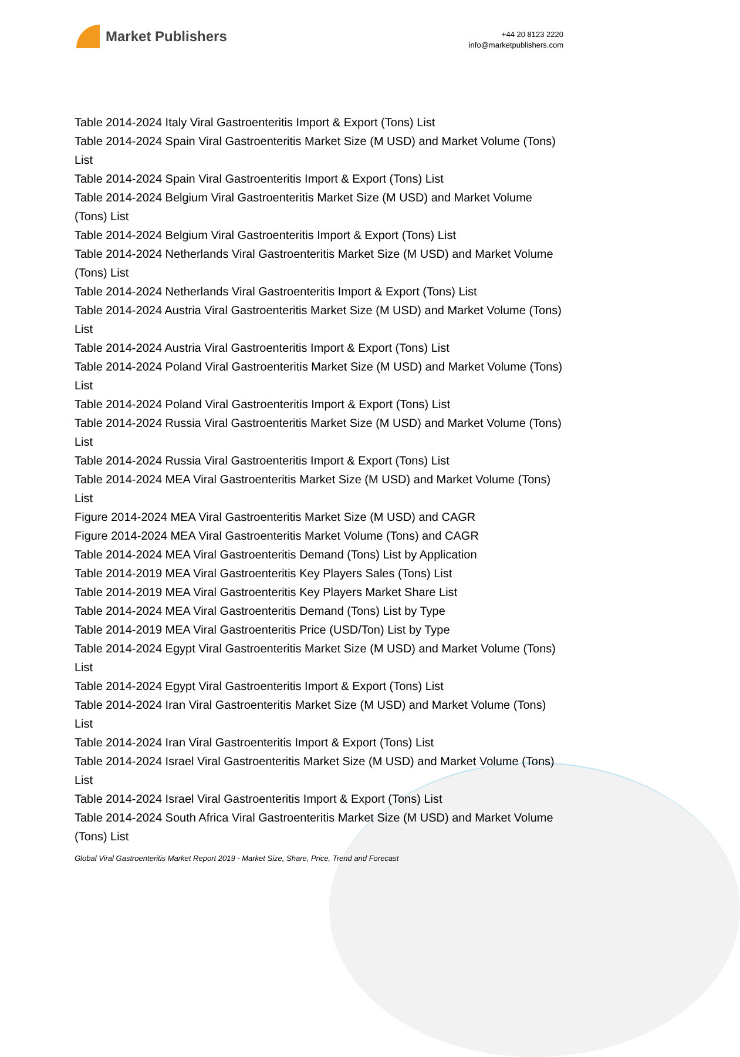Market Publishers
+44 20 8123 2220
info@marketpublishers.com
Table 2014-2024 Italy Viral Gastroenteritis Import & Export (Tons) List
Table 2014-2024 Spain Viral Gastroenteritis Market Size (M USD) and Market Volume (Tons) List
Table 2014-2024 Spain Viral Gastroenteritis Import & Export (Tons) List
Table 2014-2024 Belgium Viral Gastroenteritis Market Size (M USD) and Market Volume (Tons) List
Table 2014-2024 Belgium Viral Gastroenteritis Import & Export (Tons) List
Table 2014-2024 Netherlands Viral Gastroenteritis Market Size (M USD) and Market Volume (Tons) List
Table 2014-2024 Netherlands Viral Gastroenteritis Import & Export (Tons) List
Table 2014-2024 Austria Viral Gastroenteritis Market Size (M USD) and Market Volume (Tons) List
Table 2014-2024 Austria Viral Gastroenteritis Import & Export (Tons) List
Table 2014-2024 Poland Viral Gastroenteritis Market Size (M USD) and Market Volume (Tons) List
Table 2014-2024 Poland Viral Gastroenteritis Import & Export (Tons) List
Table 2014-2024 Russia Viral Gastroenteritis Market Size (M USD) and Market Volume (Tons) List
Table 2014-2024 Russia Viral Gastroenteritis Import & Export (Tons) List
Table 2014-2024 MEA Viral Gastroenteritis Market Size (M USD) and Market Volume (Tons) List
Figure 2014-2024 MEA Viral Gastroenteritis Market Size (M USD) and CAGR
Figure 2014-2024 MEA Viral Gastroenteritis Market Volume (Tons) and CAGR
Table 2014-2024 MEA Viral Gastroenteritis Demand (Tons) List by Application
Table 2014-2019 MEA Viral Gastroenteritis Key Players Sales (Tons) List
Table 2014-2019 MEA Viral Gastroenteritis Key Players Market Share List
Table 2014-2024 MEA Viral Gastroenteritis Demand (Tons) List by Type
Table 2014-2019 MEA Viral Gastroenteritis Price (USD/Ton) List by Type
Table 2014-2024 Egypt Viral Gastroenteritis Market Size (M USD) and Market Volume (Tons) List
Table 2014-2024 Egypt Viral Gastroenteritis Import & Export (Tons) List
Table 2014-2024 Iran Viral Gastroenteritis Market Size (M USD) and Market Volume (Tons) List
Table 2014-2024 Iran Viral Gastroenteritis Import & Export (Tons) List
Table 2014-2024 Israel Viral Gastroenteritis Market Size (M USD) and Market Volume (Tons) List
Table 2014-2024 Israel Viral Gastroenteritis Import & Export (Tons) List
Table 2014-2024 South Africa Viral Gastroenteritis Market Size (M USD) and Market Volume (Tons) List
Global Viral Gastroenteritis Market Report 2019 - Market Size, Share, Price, Trend and Forecast